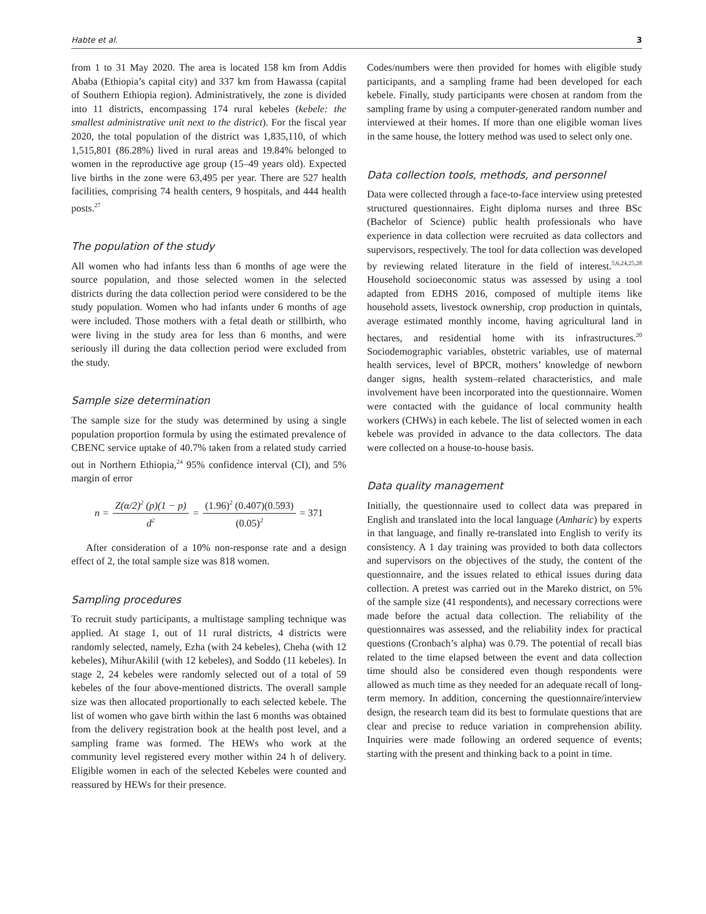Habte et al. 3
from 1 to 31 May 2020. The area is located 158 km from Addis Ababa (Ethiopia’s capital city) and 337 km from Hawassa (capital of Southern Ethiopia region). Administratively, the zone is divided into 11 districts, encompassing 174 rural kebeles (kebele: the smallest administrative unit next to the district). For the fiscal year 2020, the total population of the district was 1,835,110, of which 1,515,801 (86.28%) lived in rural areas and 19.84% belonged to women in the reproductive age group (15–49 years old). Expected live births in the zone were 63,495 per year. There are 527 health facilities, comprising 74 health centers, 9 hospitals, and 444 health posts.<sup>27</sup>
The population of the study
All women who had infants less than 6 months of age were the source population, and those selected women in the selected districts during the data collection period were considered to be the study population. Women who had infants under 6 months of age were included. Those mothers with a fetal death or stillbirth, who were living in the study area for less than 6 months, and were seriously ill during the data collection period were excluded from the study.
Sample size determination
The sample size for the study was determined by using a single population proportion formula by using the estimated prevalence of CBENC service uptake of 40.7% taken from a related study carried out in Northern Ethiopia,<sup>24</sup> 95% confidence interval (CI), and 5% margin of error
n = Z(α/2)<sup>2</sup> (p)(1 − p) d<sup>2</sup> = (1.96)<sup>2</sup> (0.407)(0.593) (0.05)<sup>2</sup> = 371
After consideration of a 10% non-response rate and a design effect of 2, the total sample size was 818 women.
Sampling procedures
To recruit study participants, a multistage sampling technique was applied. At stage 1, out of 11 rural districts, 4 districts were randomly selected, namely, Ezha (with 24 kebeles), Cheha (with 12 kebeles), MihurAkilil (with 12 kebeles), and Soddo (11 kebeles). In stage 2, 24 kebeles were randomly selected out of a total of 59 kebeles of the four above-mentioned districts. The overall sample size was then allocated proportionally to each selected kebele. The list of women who gave birth within the last 6 months was obtained from the delivery registration book at the health post level, and a sampling frame was formed. The HEWs who work at the community level registered every mother within 24 h of delivery. Eligible women in each of the selected Kebeles were counted and reassured by HEWs for their presence.
Codes/numbers were then provided for homes with eligible study participants, and a sampling frame had been developed for each kebele. Finally, study participants were chosen at random from the sampling frame by using a computer-generated random number and interviewed at their homes. If more than one eligible woman lives in the same house, the lottery method was used to select only one.
Data collection tools, methods, and personnel
Data were collected through a face-to-face interview using pretested structured questionnaires. Eight diploma nurses and three BSc (Bachelor of Science) public health professionals who have experience in data collection were recruited as data collectors and supervisors, respectively. The tool for data collection was developed by reviewing related literature in the field of interest.<sup>5,6,24,25,28</sup> Household socioeconomic status was assessed by using a tool adapted from EDHS 2016, composed of multiple items like household assets, livestock ownership, crop production in quintals, average estimated monthly income, having agricultural land in hectares, and residential home with its infrastructures.<sup>20</sup> Sociodemographic variables, obstetric variables, use of maternal health services, level of BPCR, mothers’ knowledge of newborn danger signs, health system–related characteristics, and male involvement have been incorporated into the questionnaire. Women were contacted with the guidance of local community health workers (CHWs) in each kebele. The list of selected women in each kebele was provided in advance to the data collectors. The data were collected on a house-to-house basis.
Data quality management
Initially, the questionnaire used to collect data was prepared in English and translated into the local language (Amharic) by experts in that language, and finally re-translated into English to verify its consistency. A 1 day training was provided to both data collectors and supervisors on the objectives of the study, the content of the questionnaire, and the issues related to ethical issues during data collection. A pretest was carried out in the Mareko district, on 5% of the sample size (41 respondents), and necessary corrections were made before the actual data collection. The reliability of the questionnaires was assessed, and the reliability index for practical questions (Cronbach’s alpha) was 0.79. The potential of recall bias related to the time elapsed between the event and data collection time should also be considered even though respondents were allowed as much time as they needed for an adequate recall of long-term memory. In addition, concerning the questionnaire/interview design, the research team did its best to formulate questions that are clear and precise to reduce variation in comprehension ability. Inquiries were made following an ordered sequence of events; starting with the present and thinking back to a point in time.